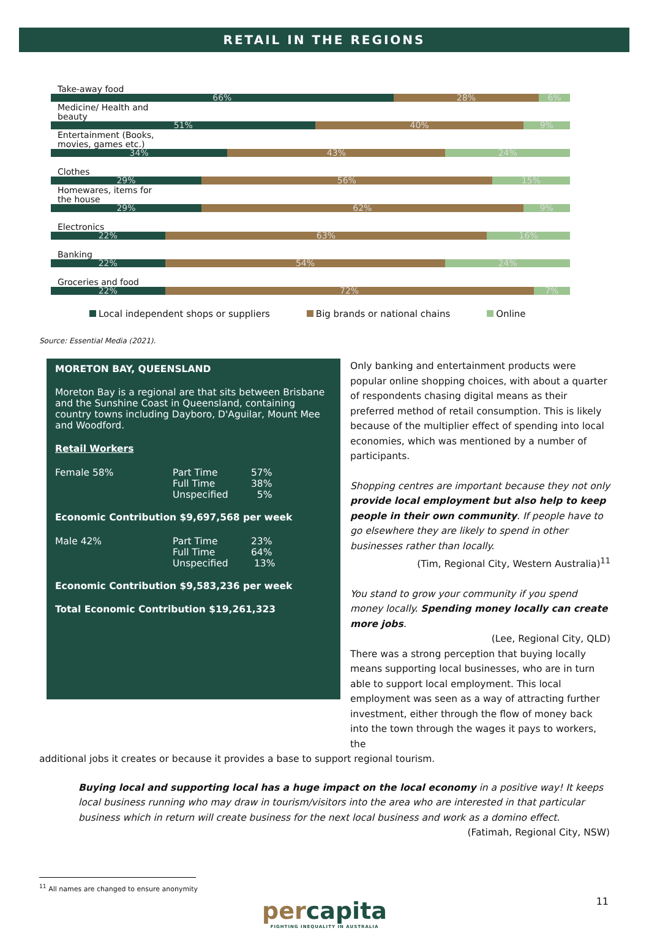RETAIL IN THE REGIONS
Take-away food
66% 28% 6%
Medicine/ Health and
beauty
51% 40% 9%
Entertainment (Books,
movies, games etc.)
34% 43% 24%
Clothes
29% 56% 15%
Homewares, items for
the house
29% 62% 9%
Electronics
22% 63% 16%
Banking
22% 54% 24%
Groceries and food
22% 72% 7%
Local independent shops or suppliers
Big brands or national chains Online
Source: Essential Media (2021).
MORETON BAY, QUEENSLAND
Moreton Bay is a regional are that sits between Brisbane and the Sunshine Coast in Queensland, containing country towns including Dayboro, D'Aguilar, Mount Mee and Woodford.
Retail Workers
| Female 58% | Part Time Full Time Unspecified | 57% 38% 5% |
Economic Contribution $9,697,568 per week
| Male 42% | Part Time Full Time Unspecified | 23% 64% 13% |
Economic Contribution $9,583,236 per week
Total Economic Contribution $19,261,323
Only banking and entertainment products were popular online shopping choices, with about a quarter of respondents chasing digital means as their preferred method of retail consumption. This is likely because of the multiplier effect of spending into local economies, which was mentioned by a number of participants.
Shopping centres are important because they not only provide local employment but also help to keep people in their own community. If people have to go elsewhere they are likely to spend in other businesses rather than locally.
(Tim, Regional City, Western Australia)<sup>11</sup>
You stand to grow your community if you spend money locally. Spending money locally can create more jobs.
(Lee, Regional City, QLD)
There was a strong perception that buying locally means supporting local businesses, who are in turn able to support local employment. This local employment was seen as a way of attracting further investment, either through the flow of money back into the town through the wages it pays to workers, the
additional jobs it creates or because it provides a base to support regional tourism.
Buying local and supporting local has a huge impact on the local economy in a positive way! It keeps local business running who may draw in tourism/visitors into the area who are interested in that particular business which in return will create business for the next local business and work as a domino effect.
(Fatimah, Regional City, NSW)
<sup>11</sup> All names are changed to ensure anonymity
percapita
FIGHTING INEQUALITY IN AUSTRALIA
11